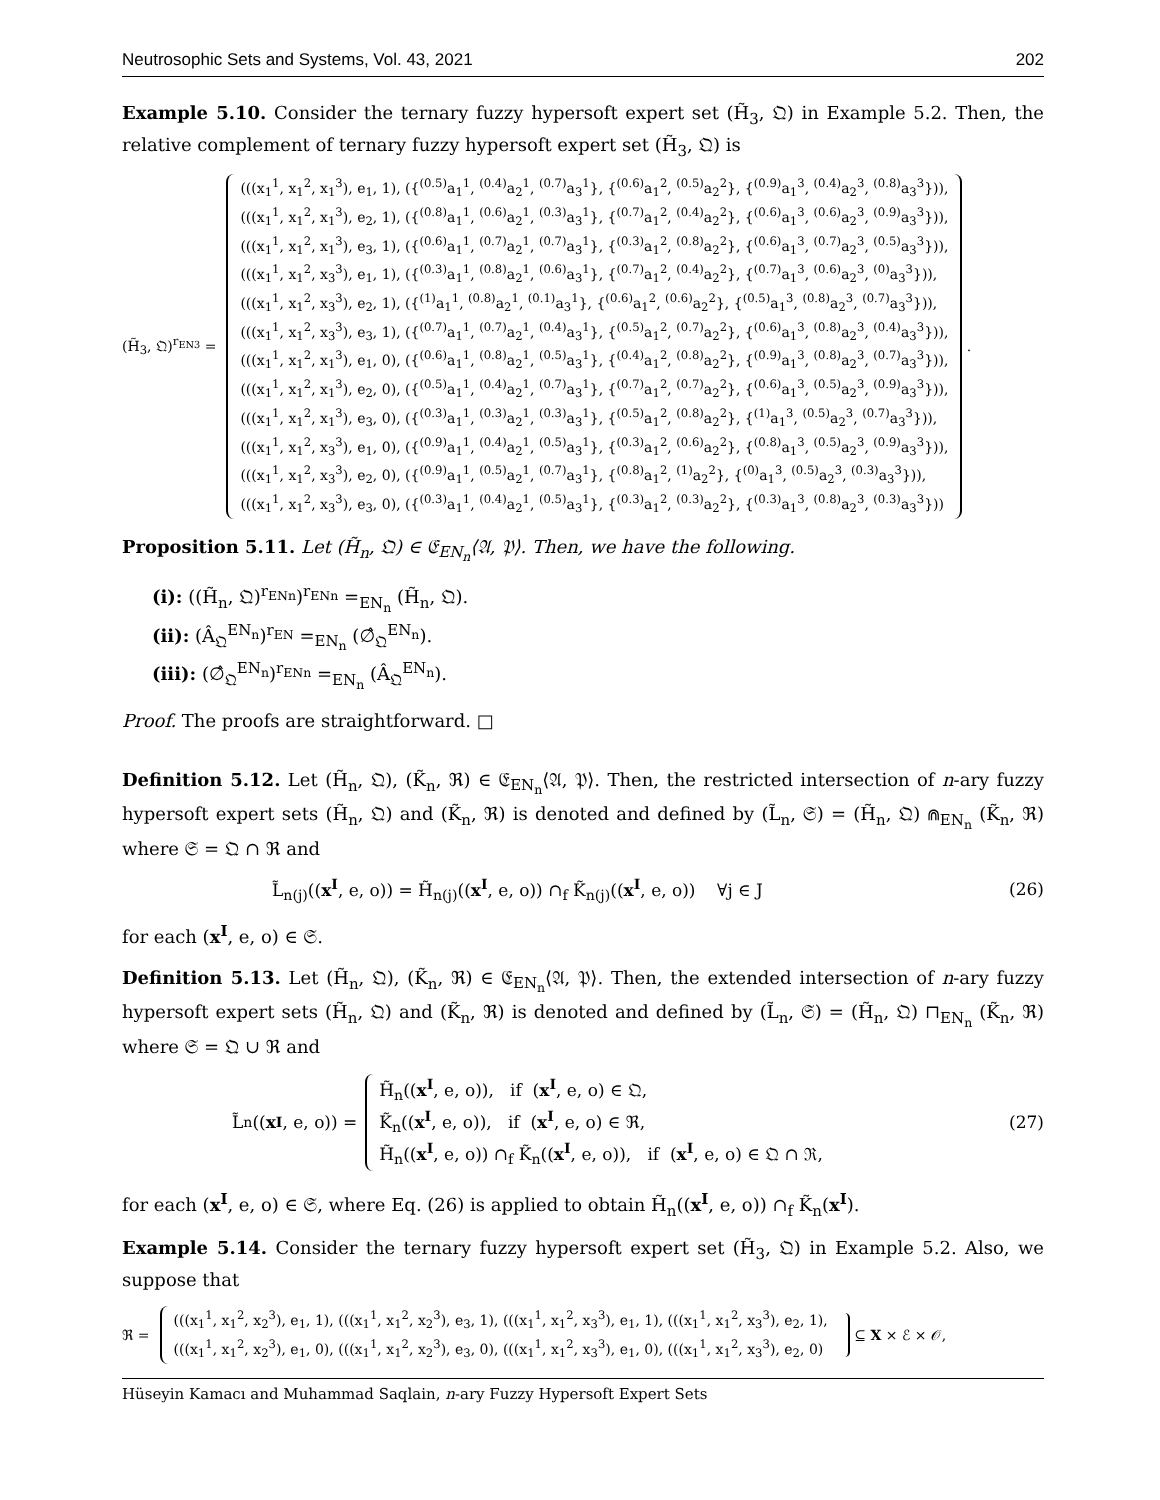Neutrosophic Sets and Systems, Vol. 43, 2021 202
Example 5.10. Consider the ternary fuzzy hypersoft expert set (H̃<sub>3</sub>, 𝔔) in Example 5.2. Then, the relative complement of ternary fuzzy hypersoft expert set (H̃<sub>3</sub>, 𝔔) is
(H̃<sub>3</sub>, 𝔔)<sup>r<sub>EN3</sub></sup> =
(((x<sub>1</sub><sup>1</sup>, x<sub>1</sub><sup>2</sup>, x<sub>1</sub><sup>3</sup>), e<sub>1</sub>, 1), ({<sup>(0.5)</sup>a<sub>1</sub><sup>1</sup>, <sup>(0.4)</sup>a<sub>2</sub><sup>1</sup>, <sup>(0.7)</sup>a<sub>3</sub><sup>1</sup>}, {<sup>(0.6)</sup>a<sub>1</sub><sup>2</sup>, <sup>(0.5)</sup>a<sub>2</sub><sup>2</sup>}, {<sup>(0.9)</sup>a<sub>1</sub><sup>3</sup>, <sup>(0.4)</sup>a<sub>2</sub><sup>3</sup>, <sup>(0.8)</sup>a<sub>3</sub><sup>3</sup>})),
(((x<sub>1</sub><sup>1</sup>, x<sub>1</sub><sup>2</sup>, x<sub>1</sub><sup>3</sup>), e<sub>2</sub>, 1), ({<sup>(0.8)</sup>a<sub>1</sub><sup>1</sup>, <sup>(0.6)</sup>a<sub>2</sub><sup>1</sup>, <sup>(0.3)</sup>a<sub>3</sub><sup>1</sup>}, {<sup>(0.7)</sup>a<sub>1</sub><sup>2</sup>, <sup>(0.4)</sup>a<sub>2</sub><sup>2</sup>}, {<sup>(0.6)</sup>a<sub>1</sub><sup>3</sup>, <sup>(0.6)</sup>a<sub>2</sub><sup>3</sup>, <sup>(0.9)</sup>a<sub>3</sub><sup>3</sup>})),
(((x<sub>1</sub><sup>1</sup>, x<sub>1</sub><sup>2</sup>, x<sub>1</sub><sup>3</sup>), e<sub>3</sub>, 1), ({<sup>(0.6)</sup>a<sub>1</sub><sup>1</sup>, <sup>(0.7)</sup>a<sub>2</sub><sup>1</sup>, <sup>(0.7)</sup>a<sub>3</sub><sup>1</sup>}, {<sup>(0.3)</sup>a<sub>1</sub><sup>2</sup>, <sup>(0.8)</sup>a<sub>2</sub><sup>2</sup>}, {<sup>(0.6)</sup>a<sub>1</sub><sup>3</sup>, <sup>(0.7)</sup>a<sub>2</sub><sup>3</sup>, <sup>(0.5)</sup>a<sub>3</sub><sup>3</sup>})),
(((x<sub>1</sub><sup>1</sup>, x<sub>1</sub><sup>2</sup>, x<sub>3</sub><sup>3</sup>), e<sub>1</sub>, 1), ({<sup>(0.3)</sup>a<sub>1</sub><sup>1</sup>, <sup>(0.8)</sup>a<sub>2</sub><sup>1</sup>, <sup>(0.6)</sup>a<sub>3</sub><sup>1</sup>}, {<sup>(0.7)</sup>a<sub>1</sub><sup>2</sup>, <sup>(0.4)</sup>a<sub>2</sub><sup>2</sup>}, {<sup>(0.7)</sup>a<sub>1</sub><sup>3</sup>, <sup>(0.6)</sup>a<sub>2</sub><sup>3</sup>, <sup>(0)</sup>a<sub>3</sub><sup>3</sup>})),
(((x<sub>1</sub><sup>1</sup>, x<sub>1</sub><sup>2</sup>, x<sub>3</sub><sup>3</sup>), e<sub>2</sub>, 1), ({<sup>(1)</sup>a<sub>1</sub><sup>1</sup>, <sup>(0.8)</sup>a<sub>2</sub><sup>1</sup>, <sup>(0.1)</sup>a<sub>3</sub><sup>1</sup>}, {<sup>(0.6)</sup>a<sub>1</sub><sup>2</sup>, <sup>(0.6)</sup>a<sub>2</sub><sup>2</sup>}, {<sup>(0.5)</sup>a<sub>1</sub><sup>3</sup>, <sup>(0.8)</sup>a<sub>2</sub><sup>3</sup>, <sup>(0.7)</sup>a<sub>3</sub><sup>3</sup>})),
(((x<sub>1</sub><sup>1</sup>, x<sub>1</sub><sup>2</sup>, x<sub>3</sub><sup>3</sup>), e<sub>3</sub>, 1), ({<sup>(0.7)</sup>a<sub>1</sub><sup>1</sup>, <sup>(0.7)</sup>a<sub>2</sub><sup>1</sup>, <sup>(0.4)</sup>a<sub>3</sub><sup>1</sup>}, {<sup>(0.5)</sup>a<sub>1</sub><sup>2</sup>, <sup>(0.7)</sup>a<sub>2</sub><sup>2</sup>}, {<sup>(0.6)</sup>a<sub>1</sub><sup>3</sup>, <sup>(0.8)</sup>a<sub>2</sub><sup>3</sup>, <sup>(0.4)</sup>a<sub>3</sub><sup>3</sup>})),
(((x<sub>1</sub><sup>1</sup>, x<sub>1</sub><sup>2</sup>, x<sub>1</sub><sup>3</sup>), e<sub>1</sub>, 0), ({<sup>(0.6)</sup>a<sub>1</sub><sup>1</sup>, <sup>(0.8)</sup>a<sub>2</sub><sup>1</sup>, <sup>(0.5)</sup>a<sub>3</sub><sup>1</sup>}, {<sup>(0.4)</sup>a<sub>1</sub><sup>2</sup>, <sup>(0.8)</sup>a<sub>2</sub><sup>2</sup>}, {<sup>(0.9)</sup>a<sub>1</sub><sup>3</sup>, <sup>(0.8)</sup>a<sub>2</sub><sup>3</sup>, <sup>(0.7)</sup>a<sub>3</sub><sup>3</sup>})),
(((x<sub>1</sub><sup>1</sup>, x<sub>1</sub><sup>2</sup>, x<sub>1</sub><sup>3</sup>), e<sub>2</sub>, 0), ({<sup>(0.5)</sup>a<sub>1</sub><sup>1</sup>, <sup>(0.4)</sup>a<sub>2</sub><sup>1</sup>, <sup>(0.7)</sup>a<sub>3</sub><sup>1</sup>}, {<sup>(0.7)</sup>a<sub>1</sub><sup>2</sup>, <sup>(0.7)</sup>a<sub>2</sub><sup>2</sup>}, {<sup>(0.6)</sup>a<sub>1</sub><sup>3</sup>, <sup>(0.5)</sup>a<sub>2</sub><sup>3</sup>, <sup>(0.9)</sup>a<sub>3</sub><sup>3</sup>})),
(((x<sub>1</sub><sup>1</sup>, x<sub>1</sub><sup>2</sup>, x<sub>1</sub><sup>3</sup>), e<sub>3</sub>, 0), ({<sup>(0.3)</sup>a<sub>1</sub><sup>1</sup>, <sup>(0.3)</sup>a<sub>2</sub><sup>1</sup>, <sup>(0.3)</sup>a<sub>3</sub><sup>1</sup>}, {<sup>(0.5)</sup>a<sub>1</sub><sup>2</sup>, <sup>(0.8)</sup>a<sub>2</sub><sup>2</sup>}, {<sup>(1)</sup>a<sub>1</sub><sup>3</sup>, <sup>(0.5)</sup>a<sub>2</sub><sup>3</sup>, <sup>(0.7)</sup>a<sub>3</sub><sup>3</sup>})),
(((x<sub>1</sub><sup>1</sup>, x<sub>1</sub><sup>2</sup>, x<sub>3</sub><sup>3</sup>), e<sub>1</sub>, 0), ({<sup>(0.9)</sup>a<sub>1</sub><sup>1</sup>, <sup>(0.4)</sup>a<sub>2</sub><sup>1</sup>, <sup>(0.5)</sup>a<sub>3</sub><sup>1</sup>}, {<sup>(0.3)</sup>a<sub>1</sub><sup>2</sup>, <sup>(0.6)</sup>a<sub>2</sub><sup>2</sup>}, {<sup>(0.8)</sup>a<sub>1</sub><sup>3</sup>, <sup>(0.5)</sup>a<sub>2</sub><sup>3</sup>, <sup>(0.9)</sup>a<sub>3</sub><sup>3</sup>})),
(((x<sub>1</sub><sup>1</sup>, x<sub>1</sub><sup>2</sup>, x<sub>3</sub><sup>3</sup>), e<sub>2</sub>, 0), ({<sup>(0.9)</sup>a<sub>1</sub><sup>1</sup>, <sup>(0.5)</sup>a<sub>2</sub><sup>1</sup>, <sup>(0.7)</sup>a<sub>3</sub><sup>1</sup>}, {<sup>(0.8)</sup>a<sub>1</sub><sup>2</sup>, <sup>(1)</sup>a<sub>2</sub><sup>2</sup>}, {<sup>(0)</sup>a<sub>1</sub><sup>3</sup>, <sup>(0.5)</sup>a<sub>2</sub><sup>3</sup>, <sup>(0.3)</sup>a<sub>3</sub><sup>3</sup>})),
(((x<sub>1</sub><sup>1</sup>, x<sub>1</sub><sup>2</sup>, x<sub>3</sub><sup>3</sup>), e<sub>3</sub>, 0), ({<sup>(0.3)</sup>a<sub>1</sub><sup>1</sup>, <sup>(0.4)</sup>a<sub>2</sub><sup>1</sup>, <sup>(0.5)</sup>a<sub>3</sub><sup>1</sup>}, {<sup>(0.3)</sup>a<sub>1</sub><sup>2</sup>, <sup>(0.3)</sup>a<sub>2</sub><sup>2</sup>}, {<sup>(0.3)</sup>a<sub>1</sub><sup>3</sup>, <sup>(0.8)</sup>a<sub>2</sub><sup>3</sup>, <sup>(0.3)</sup>a<sub>3</sub><sup>3</sup>}))
.
Proposition 5.11. Let (H̃<sub>n</sub>, 𝔔) ∈ 𝔈<sub>EN<sub>n</sub></sub>⟨𝔄, 𝔓⟩. Then, we have the following.
(i): ((H̃<sub>n</sub>, 𝔔)<sup>r<sub>ENn</sub></sup>)<sup>r<sub>ENn</sub></sup> =<sub>EN<sub>n</sub></sub> (H̃<sub>n</sub>, 𝔔).
(ii): (Â<sub>𝔔</sub><sup>EN<sub>n</sub></sup>)<sup>r<sub>EN</sub></sup> =<sub>EN<sub>n</sub></sub> (∅̂<sub>𝔔</sub><sup>EN<sub>n</sub></sup>).
(iii): (∅̂<sub>𝔔</sub><sup>EN<sub>n</sub></sup>)<sup>r<sub>ENn</sub></sup> =<sub>EN<sub>n</sub></sub> (Â<sub>𝔔</sub><sup>EN<sub>n</sub></sup>).
Proof. The proofs are straightforward. □
Definition 5.12. Let (H̃<sub>n</sub>, 𝔔), (K̃<sub>n</sub>, ℜ) ∈ 𝔈<sub>EN<sub>n</sub></sub>⟨𝔄, 𝔓⟩. Then, the restricted intersection of n-ary fuzzy hypersoft expert sets (H̃<sub>n</sub>, 𝔔) and (K̃<sub>n</sub>, ℜ) is denoted and defined by (L̃<sub>n</sub>, 𝔖) = (H̃<sub>n</sub>, 𝔔) ⋒<sub>EN<sub>n</sub></sub> (K̃<sub>n</sub>, ℜ) where 𝔖 = 𝔔 ∩ ℜ and
L̃<sub>n(j)</sub>((x<sup>I</sup>, e, o)) = H̃<sub>n(j)</sub>((x<sup>I</sup>, e, o)) ∩<sub>f</sub> K̃<sub>n(j)</sub>((x<sup>I</sup>, e, o)) ∀j ∈ J (26)
for each (x<sup>I</sup>, e, o) ∈ 𝔖.
Definition 5.13. Let (H̃<sub>n</sub>, 𝔔), (K̃<sub>n</sub>, ℜ) ∈ 𝔈<sub>EN<sub>n</sub></sub>⟨𝔄, 𝔓⟩. Then, the extended intersection of n-ary fuzzy hypersoft expert sets (H̃<sub>n</sub>, 𝔔) and (K̃<sub>n</sub>, ℜ) is denoted and defined by (L̃<sub>n</sub>, 𝔖) = (H̃<sub>n</sub>, 𝔔) ⊓<sub>EN<sub>n</sub></sub> (K̃<sub>n</sub>, ℜ) where 𝔖 = 𝔔 ∪ ℜ and
L̃<sub>n</sub>((x<sup>I</sup>, e, o)) = H̃<sub>n</sub>((x<sup>I</sup>, e, o)), if (x<sup>I</sup>, e, o) ∈ 𝔔,
K̃<sub>n</sub>((x<sup>I</sup>, e, o)), if (x<sup>I</sup>, e, o) ∈ ℜ,
H̃<sub>n</sub>((x<sup>I</sup>, e, o)) ∩<sub>f</sub> K̃<sub>n</sub>((x<sup>I</sup>, e, o)), if (x<sup>I</sup>, e, o) ∈ 𝔔 ∩ ℜ, (27)
for each (x<sup>I</sup>, e, o) ∈ 𝔖, where Eq. (26) is applied to obtain H̃<sub>n</sub>((x<sup>I</sup>, e, o)) ∩<sub>f</sub> K̃<sub>n</sub>(x<sup>I</sup>).
Example 5.14. Consider the ternary fuzzy hypersoft expert set (H̃<sub>3</sub>, 𝔔) in Example 5.2. Also, we suppose that
ℜ =
(((x<sub>1</sub><sup>1</sup>, x<sub>1</sub><sup>2</sup>, x<sub>2</sub><sup>3</sup>), e<sub>1</sub>, 1), (((x<sub>1</sub><sup>1</sup>, x<sub>1</sub><sup>2</sup>, x<sub>2</sub><sup>3</sup>), e<sub>3</sub>, 1), (((x<sub>1</sub><sup>1</sup>, x<sub>1</sub><sup>2</sup>, x<sub>3</sub><sup>3</sup>), e<sub>1</sub>, 1), (((x<sub>1</sub><sup>1</sup>, x<sub>1</sub><sup>2</sup>, x<sub>3</sub><sup>3</sup>), e<sub>2</sub>, 1),
(((x<sub>1</sub><sup>1</sup>, x<sub>1</sub><sup>2</sup>, x<sub>2</sub><sup>3</sup>), e<sub>1</sub>, 0), (((x<sub>1</sub><sup>1</sup>, x<sub>1</sub><sup>2</sup>, x<sub>2</sub><sup>3</sup>), e<sub>3</sub>, 0), (((x<sub>1</sub><sup>1</sup>, x<sub>1</sub><sup>2</sup>, x<sub>3</sub><sup>3</sup>), e<sub>1</sub>, 0), (((x<sub>1</sub><sup>1</sup>, x<sub>1</sub><sup>2</sup>, x<sub>3</sub><sup>3</sup>), e<sub>2</sub>, 0)
⊆ X × ℰ × 𝒪,
Hüseyin Kamacı and Muhammad Saqlain, n-ary Fuzzy Hypersoft Expert Sets